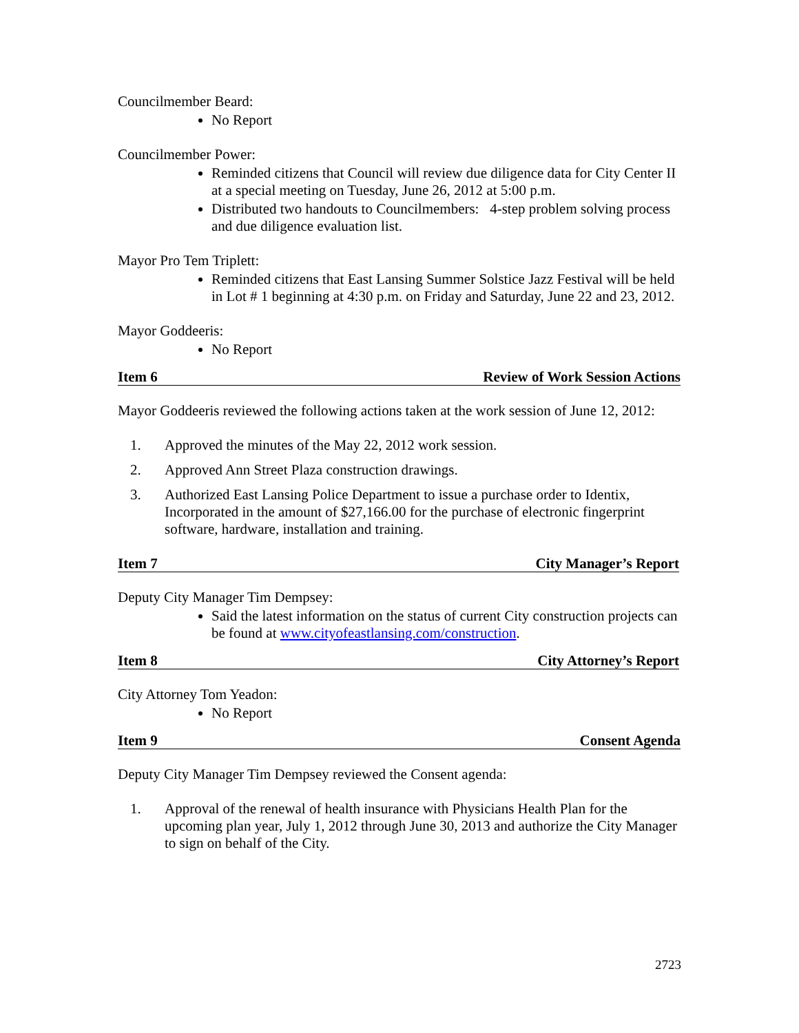Councilmember Beard:
No Report
Councilmember Power:
Reminded citizens that Council will review due diligence data for City Center II at a special meeting on Tuesday, June 26, 2012 at 5:00 p.m.
Distributed two handouts to Councilmembers: 4-step problem solving process and due diligence evaluation list.
Mayor Pro Tem Triplett:
Reminded citizens that East Lansing Summer Solstice Jazz Festival will be held in Lot # 1 beginning at 4:30 p.m. on Friday and Saturday, June 22 and 23, 2012.
Mayor Goddeeris:
No Report
Item 6 Review of Work Session Actions
Mayor Goddeeris reviewed the following actions taken at the work session of June 12, 2012:
1. Approved the minutes of the May 22, 2012 work session.
2. Approved Ann Street Plaza construction drawings.
3. Authorized East Lansing Police Department to issue a purchase order to Identix, Incorporated in the amount of $27,166.00 for the purchase of electronic fingerprint software, hardware, installation and training.
Item 7 City Manager’s Report
Deputy City Manager Tim Dempsey:
Said the latest information on the status of current City construction projects can be found at www.cityofeastlansing.com/construction.
Item 8 City Attorney’s Report
City Attorney Tom Yeadon:
No Report
Item 9 Consent Agenda
Deputy City Manager Tim Dempsey reviewed the Consent agenda:
1. Approval of the renewal of health insurance with Physicians Health Plan for the upcoming plan year, July 1, 2012 through June 30, 2013 and authorize the City Manager to sign on behalf of the City.
2723